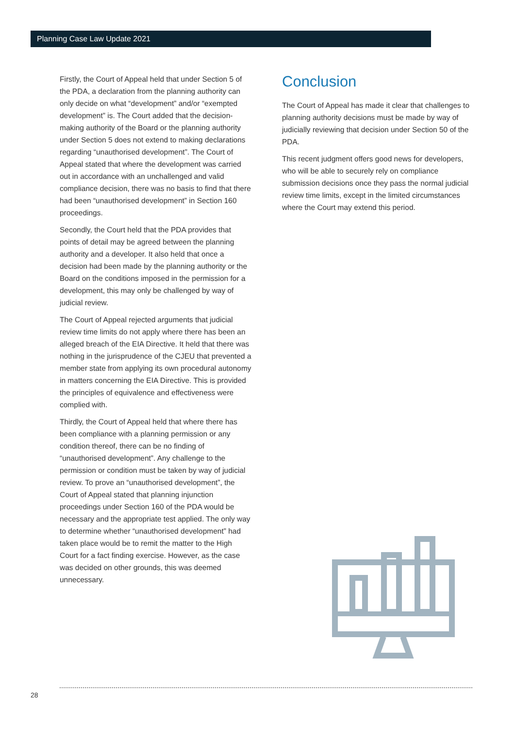Planning Case Law Update 2021
Firstly, the Court of Appeal held that under Section 5 of the PDA, a declaration from the planning authority can only decide on what “development” and/or “exempted development” is. The Court added that the decision-making authority of the Board or the planning authority under Section 5 does not extend to making declarations regarding “unauthorised development”. The Court of Appeal stated that where the development was carried out in accordance with an unchallenged and valid compliance decision, there was no basis to find that there had been “unauthorised development” in Section 160 proceedings.
Secondly, the Court held that the PDA provides that points of detail may be agreed between the planning authority and a developer. It also held that once a decision had been made by the planning authority or the Board on the conditions imposed in the permission for a development, this may only be challenged by way of judicial review.
The Court of Appeal rejected arguments that judicial review time limits do not apply where there has been an alleged breach of the EIA Directive. It held that there was nothing in the jurisprudence of the CJEU that prevented a member state from applying its own procedural autonomy in matters concerning the EIA Directive. This is provided the principles of equivalence and effectiveness were complied with.
Thirdly, the Court of Appeal held that where there has been compliance with a planning permission or any condition thereof, there can be no finding of “unauthorised development”. Any challenge to the permission or condition must be taken by way of judicial review. To prove an “unauthorised development”, the Court of Appeal stated that planning injunction proceedings under Section 160 of the PDA would be necessary and the appropriate test applied. The only way to determine whether “unauthorised development” had taken place would be to remit the matter to the High Court for a fact finding exercise. However, as the case was decided on other grounds, this was deemed unnecessary.
Conclusion
The Court of Appeal has made it clear that challenges to planning authority decisions must be made by way of judicially reviewing that decision under Section 50 of the PDA.
This recent judgment offers good news for developers, who will be able to securely rely on compliance submission decisions once they pass the normal judicial review time limits, except in the limited circumstances where the Court may extend this period.
28